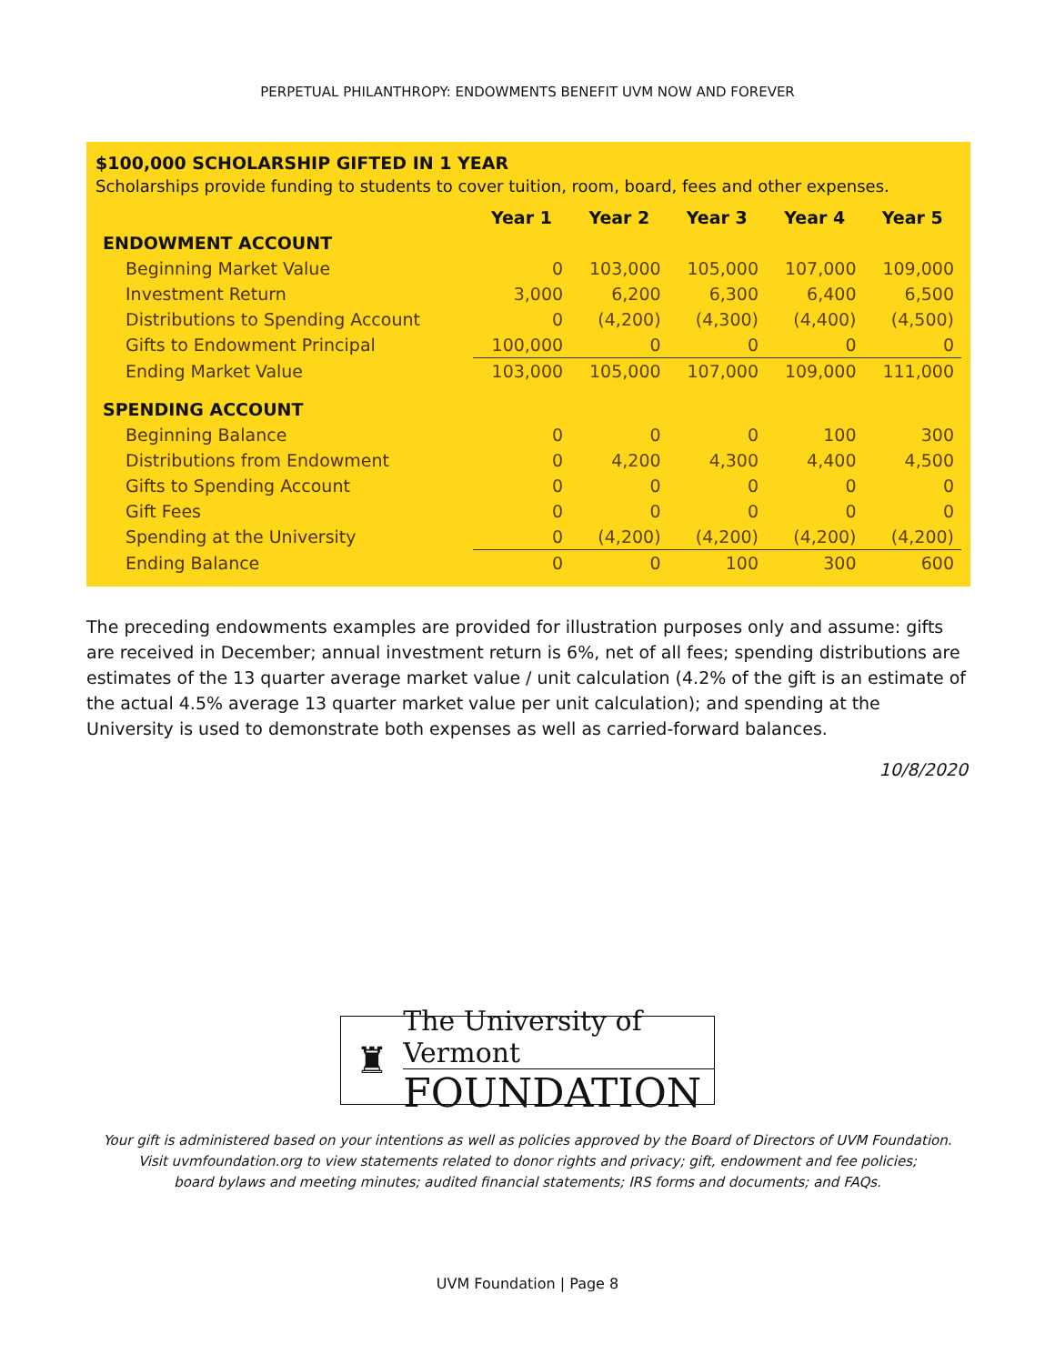PERPETUAL PHILANTHROPY: ENDOWMENTS BENEFIT UVM NOW AND FOREVER
$100,000 SCHOLARSHIP GIFTED IN 1 YEAR
Scholarships provide funding to students to cover tuition, room, board, fees and other expenses.
| | Year 1 | Year 2 | Year 3 | Year 4 | Year 5 |
| --- | --- | --- | --- | --- | --- |
| ENDOWMENT ACCOUNT | | | | | |
| Beginning Market Value | 0 | 103,000 | 105,000 | 107,000 | 109,000 |
| Investment Return | 3,000 | 6,200 | 6,300 | 6,400 | 6,500 |
| Distributions to Spending Account | 0 | (4,200) | (4,300) | (4,400) | (4,500) |
| Gifts to Endowment Principal | 100,000 | 0 | 0 | 0 | 0 |
| Ending Market Value | 103,000 | 105,000 | 107,000 | 109,000 | 111,000 |
| SPENDING ACCOUNT | | | | | |
| Beginning Balance | 0 | 0 | 0 | 100 | 300 |
| Distributions from Endowment | 0 | 4,200 | 4,300 | 4,400 | 4,500 |
| Gifts to Spending Account | 0 | 0 | 0 | 0 | 0 |
| Gift Fees | 0 | 0 | 0 | 0 | 0 |
| Spending at the University | 0 | (4,200) | (4,200) | (4,200) | (4,200) |
| Ending Balance | 0 | 0 | 100 | 300 | 600 |
The preceding endowments examples are provided for illustration purposes only and assume: gifts are received in December; annual investment return is 6%, net of all fees; spending distributions are estimates of the 13 quarter average market value / unit calculation (4.2% of the gift is an estimate of the actual 4.5% average 13 quarter market value per unit calculation); and spending at the University is used to demonstrate both expenses as well as carried-forward balances.
10/8/2020
♜
The University of Vermont
FOUNDATION
Your gift is administered based on your intentions as well as policies approved by the Board of Directors of UVM Foundation.
Visit uvmfoundation.org to view statements related to donor rights and privacy; gift, endowment and fee policies;
board bylaws and meeting minutes; audited financial statements; IRS forms and documents; and FAQs.
UVM Foundation | Page 8